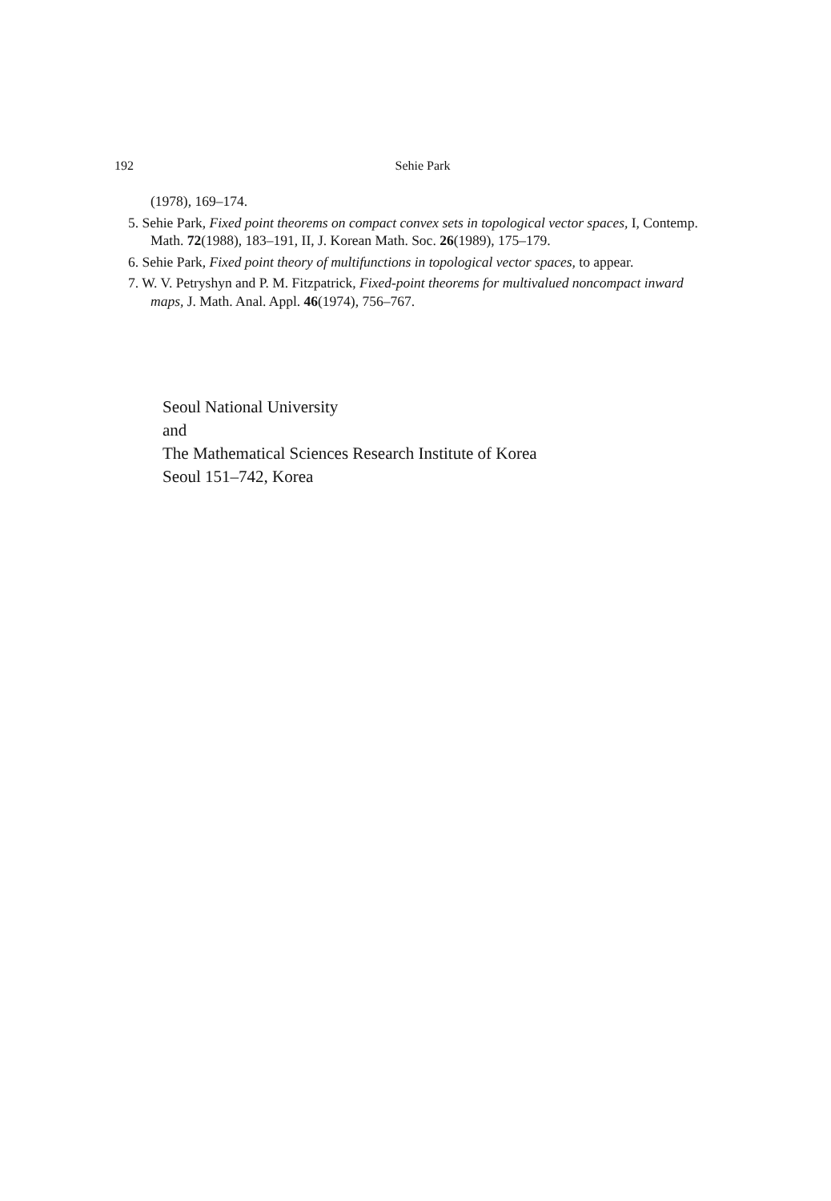192
Sehie Park
(1978), 169–174.
5. Sehie Park, Fixed point theorems on compact convex sets in topological vector spaces, I, Contemp. Math. 72(1988), 183–191, II, J. Korean Math. Soc. 26(1989), 175–179.
6. Sehie Park, Fixed point theory of multifunctions in topological vector spaces, to appear.
7. W. V. Petryshyn and P. M. Fitzpatrick, Fixed-point theorems for multivalued noncompact inward maps, J. Math. Anal. Appl. 46(1974), 756–767.
Seoul National University
and
The Mathematical Sciences Research Institute of Korea
Seoul 151–742, Korea